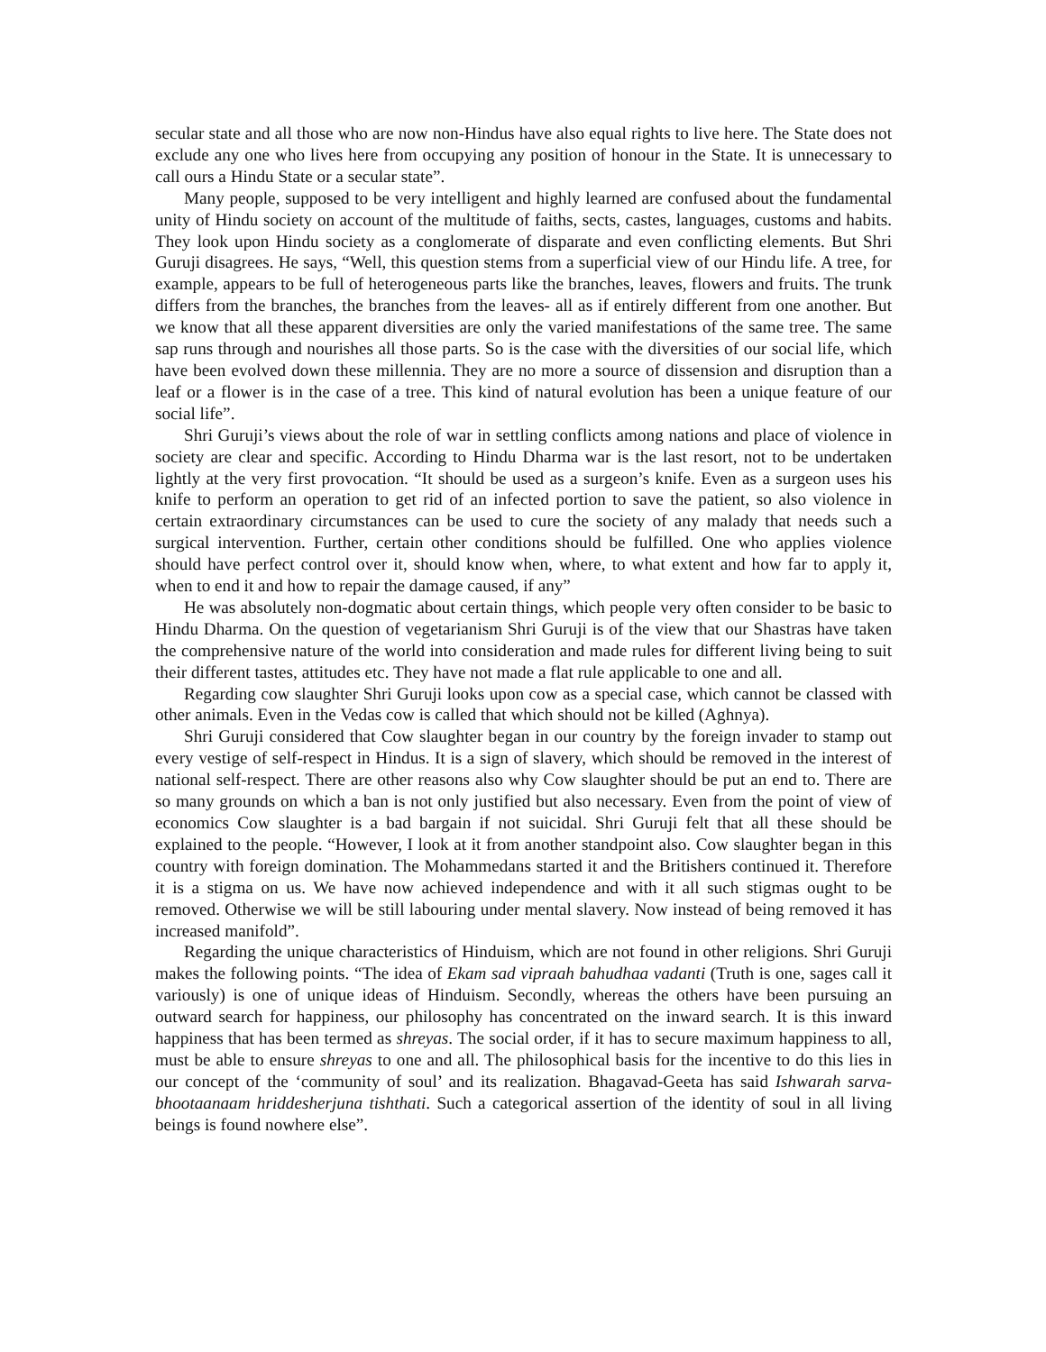secular state and all those who are now non-Hindus have also equal rights to live here. The State does not exclude any one who lives here from occupying any position of honour in the State. It is unnecessary to call ours a Hindu State or a secular state”.
Many people, supposed to be very intelligent and highly learned are confused about the fundamental unity of Hindu society on account of the multitude of faiths, sects, castes, languages, customs and habits. They look upon Hindu society as a conglomerate of disparate and even conflicting elements. But Shri Guruji disagrees. He says, “Well, this question stems from a superficial view of our Hindu life. A tree, for example, appears to be full of heterogeneous parts like the branches, leaves, flowers and fruits. The trunk differs from the branches, the branches from the leaves- all as if entirely different from one another. But we know that all these apparent diversities are only the varied manifestations of the same tree. The same sap runs through and nourishes all those parts. So is the case with the diversities of our social life, which have been evolved down these millennia. They are no more a source of dissension and disruption than a leaf or a flower is in the case of a tree. This kind of natural evolution has been a unique feature of our social life”.
Shri Guruji’s views about the role of war in settling conflicts among nations and place of violence in society are clear and specific. According to Hindu Dharma war is the last resort, not to be undertaken lightly at the very first provocation. “It should be used as a surgeon’s knife. Even as a surgeon uses his knife to perform an operation to get rid of an infected portion to save the patient, so also violence in certain extraordinary circumstances can be used to cure the society of any malady that needs such a surgical intervention. Further, certain other conditions should be fulfilled. One who applies violence should have perfect control over it, should know when, where, to what extent and how far to apply it, when to end it and how to repair the damage caused, if any”
He was absolutely non-dogmatic about certain things, which people very often consider to be basic to Hindu Dharma. On the question of vegetarianism Shri Guruji is of the view that our Shastras have taken the comprehensive nature of the world into consideration and made rules for different living being to suit their different tastes, attitudes etc. They have not made a flat rule applicable to one and all.
Regarding cow slaughter Shri Guruji looks upon cow as a special case, which cannot be classed with other animals. Even in the Vedas cow is called that which should not be killed (Aghnya).
Shri Guruji considered that Cow slaughter began in our country by the foreign invader to stamp out every vestige of self-respect in Hindus. It is a sign of slavery, which should be removed in the interest of national self-respect. There are other reasons also why Cow slaughter should be put an end to. There are so many grounds on which a ban is not only justified but also necessary. Even from the point of view of economics Cow slaughter is a bad bargain if not suicidal. Shri Guruji felt that all these should be explained to the people. “However, I look at it from another standpoint also. Cow slaughter began in this country with foreign domination. The Mohammedans started it and the Britishers continued it. Therefore it is a stigma on us. We have now achieved independence and with it all such stigmas ought to be removed. Otherwise we will be still labouring under mental slavery. Now instead of being removed it has increased manifold”.
Regarding the unique characteristics of Hinduism, which are not found in other religions. Shri Guruji makes the following points. “The idea of Ekam sad vipraah bahudhaa vadanti (Truth is one, sages call it variously) is one of unique ideas of Hinduism. Secondly, whereas the others have been pursuing an outward search for happiness, our philosophy has concentrated on the inward search. It is this inward happiness that has been termed as shreyas. The social order, if it has to secure maximum happiness to all, must be able to ensure shreyas to one and all. The philosophical basis for the incentive to do this lies in our concept of the ‘community of soul’ and its realization. Bhagavad-Geeta has said Ishwarah sarva-bhootaanaam hriddesherjuna tishthati. Such a categorical assertion of the identity of soul in all living beings is found nowhere else”.